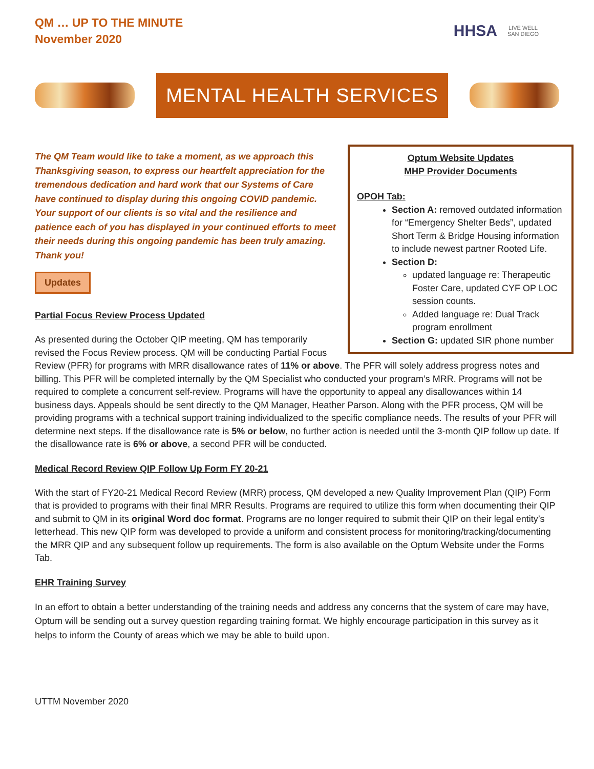QM … UP TO THE MINUTE
November 2020
HHSA
LIVE WELL
SAN DIEGO
MENTAL HEALTH SERVICES
Optum Website Updates
MHP Provider Documents
OPOH Tab:
Section A: removed outdated information for “Emergency Shelter Beds”, updated Short Term & Bridge Housing information to include newest partner Rooted Life.
Section D:
updated language re: Therapeutic Foster Care, updated CYF OP LOC session counts.
Added language re: Dual Track program enrollment
Section G: updated SIR phone number
The QM Team would like to take a moment, as we approach this Thanksgiving season, to express our heartfelt appreciation for the tremendous dedication and hard work that our Systems of Care have continued to display during this ongoing COVID pandemic. Your support of our clients is so vital and the resilience and patience each of you has displayed in your continued efforts to meet their needs during this ongoing pandemic has been truly amazing. Thank you!
Updates
Partial Focus Review Process Updated
As presented during the October QIP meeting, QM has temporarily revised the Focus Review process. QM will be conducting Partial Focus Review (PFR) for programs with MRR disallowance rates of 11% or above. The PFR will solely address progress notes and billing. This PFR will be completed internally by the QM Specialist who conducted your program’s MRR. Programs will not be required to complete a concurrent self-review. Programs will have the opportunity to appeal any disallowances within 14 business days. Appeals should be sent directly to the QM Manager, Heather Parson. Along with the PFR process, QM will be providing programs with a technical support training individualized to the specific compliance needs. The results of your PFR will determine next steps. If the disallowance rate is 5% or below, no further action is needed until the 3-month QIP follow up date. If the disallowance rate is 6% or above, a second PFR will be conducted.
Medical Record Review QIP Follow Up Form FY 20-21
With the start of FY20-21 Medical Record Review (MRR) process, QM developed a new Quality Improvement Plan (QIP) Form that is provided to programs with their final MRR Results. Programs are required to utilize this form when documenting their QIP and submit to QM in its original Word doc format. Programs are no longer required to submit their QIP on their legal entity’s letterhead. This new QIP form was developed to provide a uniform and consistent process for monitoring/tracking/documenting the MRR QIP and any subsequent follow up requirements. The form is also available on the Optum Website under the Forms Tab.
EHR Training Survey
In an effort to obtain a better understanding of the training needs and address any concerns that the system of care may have, Optum will be sending out a survey question regarding training format. We highly encourage participation in this survey as it helps to inform the County of areas which we may be able to build upon.
UTTM November 2020